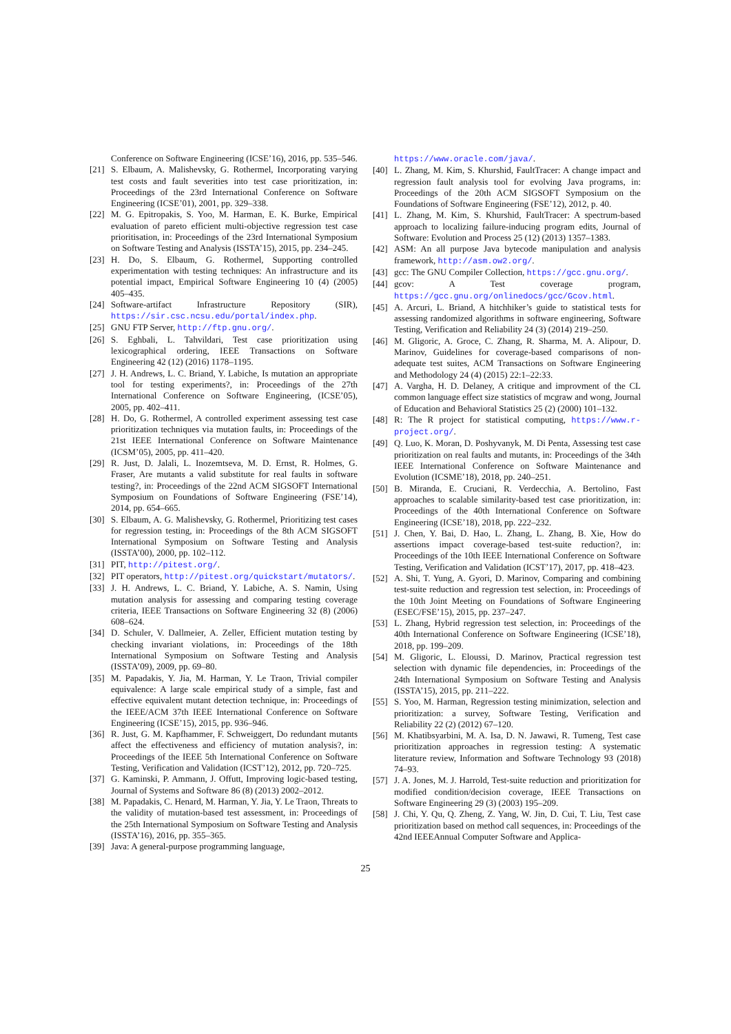Conference on Software Engineering (ICSE’16), 2016, pp. 535–546.
[21] S. Elbaum, A. Malishevsky, G. Rothermel, Incorporating varying test costs and fault severities into test case prioritization, in: Proceedings of the 23rd International Conference on Software Engineering (ICSE’01), 2001, pp. 329–338.
[22] M. G. Epitropakis, S. Yoo, M. Harman, E. K. Burke, Empirical evaluation of pareto efficient multi-objective regression test case prioritisation, in: Proceedings of the 23rd International Symposium on Software Testing and Analysis (ISSTA’15), 2015, pp. 234–245.
[23] H. Do, S. Elbaum, G. Rothermel, Supporting controlled experimentation with testing techniques: An infrastructure and its potential impact, Empirical Software Engineering 10 (4) (2005) 405–435.
[24] Software-artifact Infrastructure Repository (SIR), https://sir.csc.ncsu.edu/portal/index.php.
[25] GNU FTP Server, http://ftp.gnu.org/.
[26] S. Eghbali, L. Tahvildari, Test case prioritization using lexicographical ordering, IEEE Transactions on Software Engineering 42 (12) (2016) 1178–1195.
[27] J. H. Andrews, L. C. Briand, Y. Labiche, Is mutation an appropriate tool for testing experiments?, in: Proceedings of the 27th International Conference on Software Engineering, (ICSE’05), 2005, pp. 402–411.
[28] H. Do, G. Rothermel, A controlled experiment assessing test case prioritization techniques via mutation faults, in: Proceedings of the 21st IEEE International Conference on Software Maintenance (ICSM’05), 2005, pp. 411–420.
[29] R. Just, D. Jalali, L. Inozemtseva, M. D. Ernst, R. Holmes, G. Fraser, Are mutants a valid substitute for real faults in software testing?, in: Proceedings of the 22nd ACM SIGSOFT International Symposium on Foundations of Software Engineering (FSE’14), 2014, pp. 654–665.
[30] S. Elbaum, A. G. Malishevsky, G. Rothermel, Prioritizing test cases for regression testing, in: Proceedings of the 8th ACM SIGSOFT International Symposium on Software Testing and Analysis (ISSTA’00), 2000, pp. 102–112.
[31] PIT, http://pitest.org/.
[32] PIT operators, http://pitest.org/quickstart/mutators/.
[33] J. H. Andrews, L. C. Briand, Y. Labiche, A. S. Namin, Using mutation analysis for assessing and comparing testing coverage criteria, IEEE Transactions on Software Engineering 32 (8) (2006) 608–624.
[34] D. Schuler, V. Dallmeier, A. Zeller, Efficient mutation testing by checking invariant violations, in: Proceedings of the 18th International Symposium on Software Testing and Analysis (ISSTA’09), 2009, pp. 69–80.
[35] M. Papadakis, Y. Jia, M. Harman, Y. Le Traon, Trivial compiler equivalence: A large scale empirical study of a simple, fast and effective equivalent mutant detection technique, in: Proceedings of the IEEE/ACM 37th IEEE International Conference on Software Engineering (ICSE’15), 2015, pp. 936–946.
[36] R. Just, G. M. Kapfhammer, F. Schweiggert, Do redundant mutants affect the effectiveness and efficiency of mutation analysis?, in: Proceedings of the IEEE 5th International Conference on Software Testing, Verification and Validation (ICST’12), 2012, pp. 720–725.
[37] G. Kaminski, P. Ammann, J. Offutt, Improving logic-based testing, Journal of Systems and Software 86 (8) (2013) 2002–2012.
[38] M. Papadakis, C. Henard, M. Harman, Y. Jia, Y. Le Traon, Threats to the validity of mutation-based test assessment, in: Proceedings of the 25th International Symposium on Software Testing and Analysis (ISSTA’16), 2016, pp. 355–365.
[39] Java: A general-purpose programming language,
https://www.oracle.com/java/.
[40] L. Zhang, M. Kim, S. Khurshid, FaultTracer: A change impact and regression fault analysis tool for evolving Java programs, in: Proceedings of the 20th ACM SIGSOFT Symposium on the Foundations of Software Engineering (FSE’12), 2012, p. 40.
[41] L. Zhang, M. Kim, S. Khurshid, FaultTracer: A spectrum-based approach to localizing failure-inducing program edits, Journal of Software: Evolution and Process 25 (12) (2013) 1357–1383.
[42] ASM: An all purpose Java bytecode manipulation and analysis framework, http://asm.ow2.org/.
[43] gcc: The GNU Compiler Collection, https://gcc.gnu.org/.
[44] gcov: A Test coverage program, https://gcc.gnu.org/onlinedocs/gcc/Gcov.html.
[45] A. Arcuri, L. Briand, A hitchhiker’s guide to statistical tests for assessing randomized algorithms in software engineering, Software Testing, Verification and Reliability 24 (3) (2014) 219–250.
[46] M. Gligoric, A. Groce, C. Zhang, R. Sharma, M. A. Alipour, D. Marinov, Guidelines for coverage-based comparisons of non-adequate test suites, ACM Transactions on Software Engineering and Methodology 24 (4) (2015) 22:1–22:33.
[47] A. Vargha, H. D. Delaney, A critique and improvment of the CL common language effect size statistics of mcgraw and wong, Journal of Education and Behavioral Statistics 25 (2) (2000) 101–132.
[48] R: The R project for statistical computing, https://www.r-project.org/.
[49] Q. Luo, K. Moran, D. Poshyvanyk, M. Di Penta, Assessing test case prioritization on real faults and mutants, in: Proceedings of the 34th IEEE International Conference on Software Maintenance and Evolution (ICSME’18), 2018, pp. 240–251.
[50] B. Miranda, E. Cruciani, R. Verdecchia, A. Bertolino, Fast approaches to scalable similarity-based test case prioritization, in: Proceedings of the 40th International Conference on Software Engineering (ICSE’18), 2018, pp. 222–232.
[51] J. Chen, Y. Bai, D. Hao, L. Zhang, L. Zhang, B. Xie, How do assertions impact coverage-based test-suite reduction?, in: Proceedings of the 10th IEEE International Conference on Software Testing, Verification and Validation (ICST’17), 2017, pp. 418–423.
[52] A. Shi, T. Yung, A. Gyori, D. Marinov, Comparing and combining test-suite reduction and regression test selection, in: Proceedings of the 10th Joint Meeting on Foundations of Software Engineering (ESEC/FSE’15), 2015, pp. 237–247.
[53] L. Zhang, Hybrid regression test selection, in: Proceedings of the 40th International Conference on Software Engineering (ICSE’18), 2018, pp. 199–209.
[54] M. Gligoric, L. Eloussi, D. Marinov, Practical regression test selection with dynamic file dependencies, in: Proceedings of the 24th International Symposium on Software Testing and Analysis (ISSTA’15), 2015, pp. 211–222.
[55] S. Yoo, M. Harman, Regression testing minimization, selection and prioritization: a survey, Software Testing, Verification and Reliability 22 (2) (2012) 67–120.
[56] M. Khatibsyarbini, M. A. Isa, D. N. Jawawi, R. Tumeng, Test case prioritization approaches in regression testing: A systematic literature review, Information and Software Technology 93 (2018) 74–93.
[57] J. A. Jones, M. J. Harrold, Test-suite reduction and prioritization for modified condition/decision coverage, IEEE Transactions on Software Engineering 29 (3) (2003) 195–209.
[58] J. Chi, Y. Qu, Q. Zheng, Z. Yang, W. Jin, D. Cui, T. Liu, Test case prioritization based on method call sequences, in: Proceedings of the 42nd IEEEAnnual Computer Software and Applica-
25